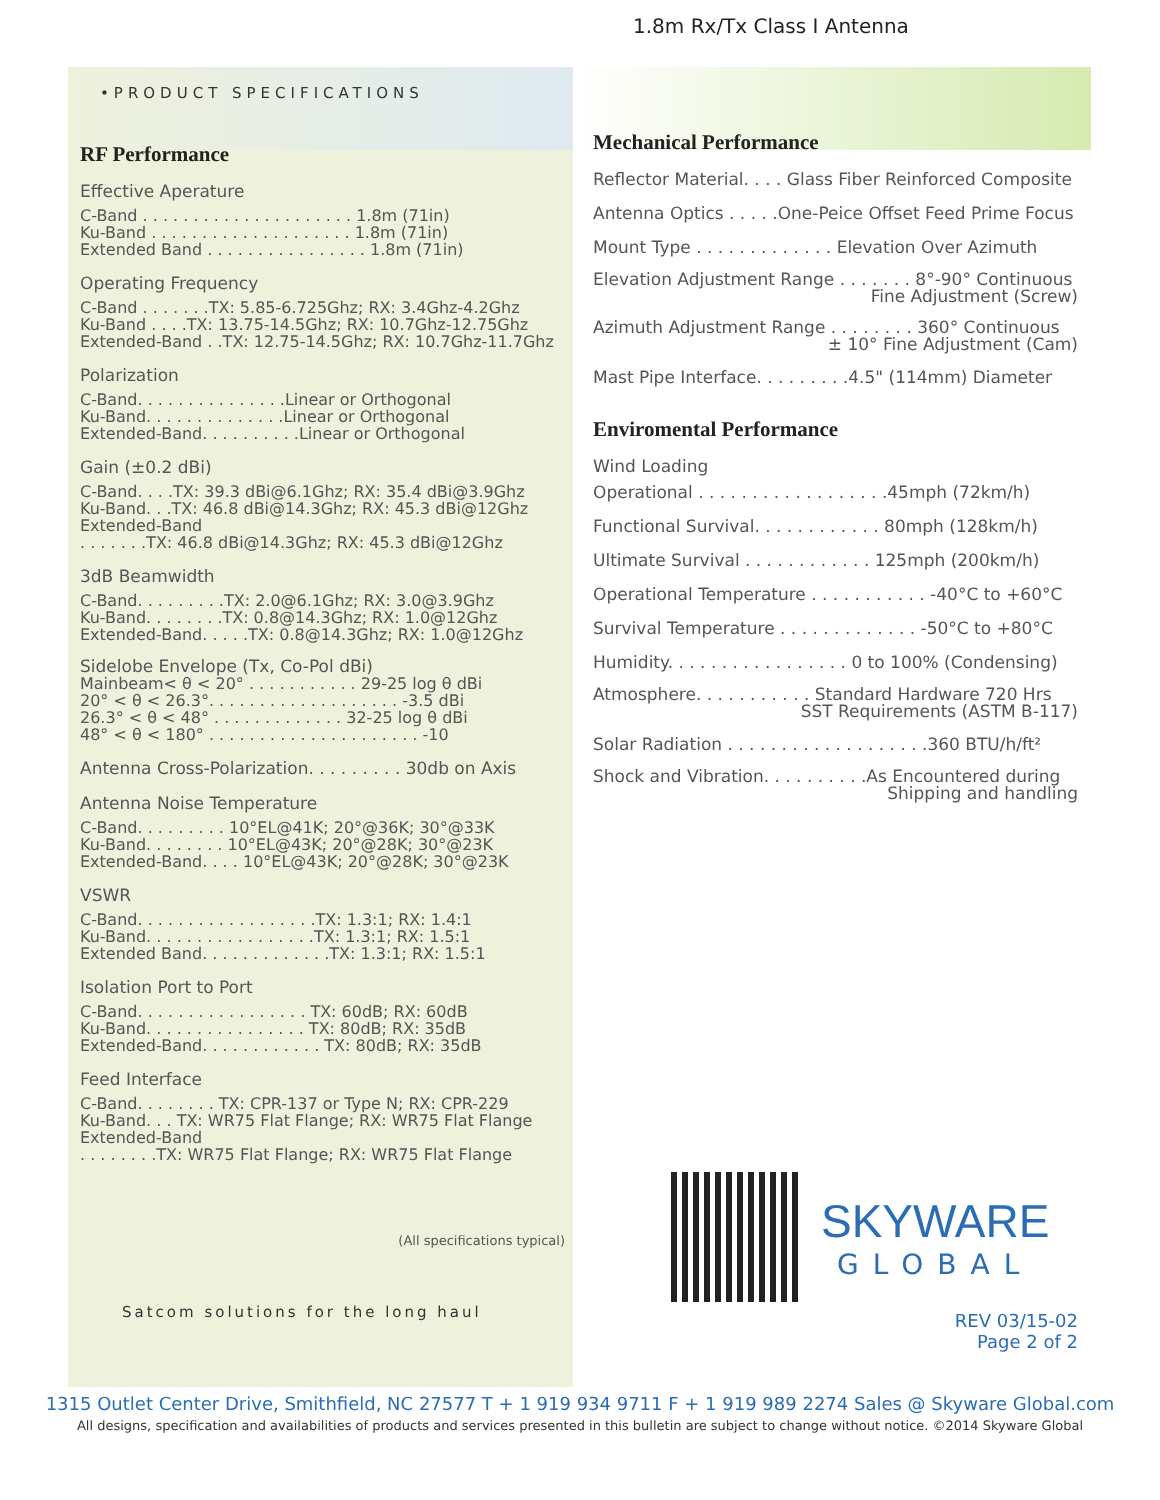•PRODUCT SPECIFICATIONS
RF Performance
Effective Aperature
C-Band . . . . . . . . . . . . . . . . . . . . . 1.8m (71in)
Ku-Band . . . . . . . . . . . . . . . . . . . . 1.8m (71in)
Extended Band . . . . . . . . . . . . . . . . 1.8m (71in)
Operating Frequency
C-Band . . . . . . .TX: 5.85-6.725Ghz; RX: 3.4Ghz-4.2Ghz
Ku-Band . . . .TX: 13.75-14.5Ghz; RX: 10.7Ghz-12.75Ghz
Extended-Band . .TX: 12.75-14.5Ghz; RX: 10.7Ghz-11.7Ghz
Polarization
C-Band. . . . . . . . . . . . . . .Linear or Orthogonal
Ku-Band. . . . . . . . . . . . . .Linear or Orthogonal
Extended-Band. . . . . . . . . .Linear or Orthogonal
Gain (±0.2 dBi)
C-Band. . . .TX: 39.3 dBi@6.1Ghz; RX: 35.4 dBi@3.9Ghz
Ku-Band. . .TX: 46.8 dBi@14.3Ghz; RX: 45.3 dBi@12Ghz
Extended-Band
. . . . . . .TX: 46.8 dBi@14.3Ghz; RX: 45.3 dBi@12Ghz
3dB Beamwidth
C-Band. . . . . . . . .TX: 2.0@6.1Ghz; RX: 3.0@3.9Ghz
Ku-Band. . . . . . . .TX: 0.8@14.3Ghz; RX: 1.0@12Ghz
Extended-Band. . . . .TX: 0.8@14.3Ghz; RX: 1.0@12Ghz
Sidelobe Envelope (Tx, Co-Pol dBi)
Mainbeam< θ < 20° . . . . . . . . . . . 29-25 log θ dBi
20° < θ < 26.3°. . . . . . . . . . . . . . . . . . . -3.5 dBi
26.3° < θ < 48° . . . . . . . . . . . . . 32-25 log θ dBi
48° < θ < 180° . . . . . . . . . . . . . . . . . . . . . -10
Antenna Cross-Polarization. . . . . . . . . 30db on Axis
Antenna Noise Temperature
C-Band. . . . . . . . . 10°EL@41K; 20°@36K; 30°@33K
Ku-Band. . . . . . . . 10°EL@43K; 20°@28K; 30°@23K
Extended-Band. . . . 10°EL@43K; 20°@28K; 30°@23K
VSWR
C-Band. . . . . . . . . . . . . . . . . .TX: 1.3:1; RX: 1.4:1
Ku-Band. . . . . . . . . . . . . . . . .TX: 1.3:1; RX: 1.5:1
Extended Band. . . . . . . . . . . . .TX: 1.3:1; RX: 1.5:1
Isolation Port to Port
C-Band. . . . . . . . . . . . . . . . . TX: 60dB; RX: 60dB
Ku-Band. . . . . . . . . . . . . . . . TX: 80dB; RX: 35dB
Extended-Band. . . . . . . . . . . . TX: 80dB; RX: 35dB
Feed Interface
C-Band. . . . . . . . TX: CPR-137 or Type N; RX: CPR-229
Ku-Band. . . TX: WR75 Flat Flange; RX: WR75 Flat Flange
Extended-Band
. . . . . . . .TX: WR75 Flat Flange; RX: WR75 Flat Flange
(All specifications typical)
Satcom solutions for the long haul
1.8m Rx/Tx Class I Antenna
Mechanical Performance
Reflector Material. . . . Glass Fiber Reinforced Composite
Antenna Optics . . . . .One-Peice Offset Feed Prime Focus
Mount Type . . . . . . . . . . . . . Elevation Over Azimuth
Elevation Adjustment Range . . . . . . . 8°-90° Continuous
Fine Adjustment (Screw)
Azimuth Adjustment Range . . . . . . . . 360° Continuous
± 10° Fine Adjustment (Cam)
Mast Pipe Interface. . . . . . . . .4.5" (114mm) Diameter
Enviromental Performance
Wind Loading
Operational . . . . . . . . . . . . . . . . . .45mph (72km/h)
Functional Survival. . . . . . . . . . . . 80mph (128km/h)
Ultimate Survival . . . . . . . . . . . . 125mph (200km/h)
Operational Temperature . . . . . . . . . . . -40°C to +60°C
Survival Temperature . . . . . . . . . . . . . -50°C to +80°C
Humidity. . . . . . . . . . . . . . . . . 0 to 100% (Condensing)
Atmosphere. . . . . . . . . . . Standard Hardware 720 Hrs
SST Requirements (ASTM B-117)
Solar Radiation . . . . . . . . . . . . . . . . . . .360 BTU/h/ft²
Shock and Vibration. . . . . . . . . .As Encountered during
Shipping and handling
SKYWARE
GLOBAL
REV 03/15-02
Page 2 of 2
1315 Outlet Center Drive, Smithfield, NC 27577 T + 1 919 934 9711 F + 1 919 989 2274 Sales @ Skyware Global.com
All designs, specification and availabilities of products and services presented in this bulletin are subject to change without notice. ©2014 Skyware Global